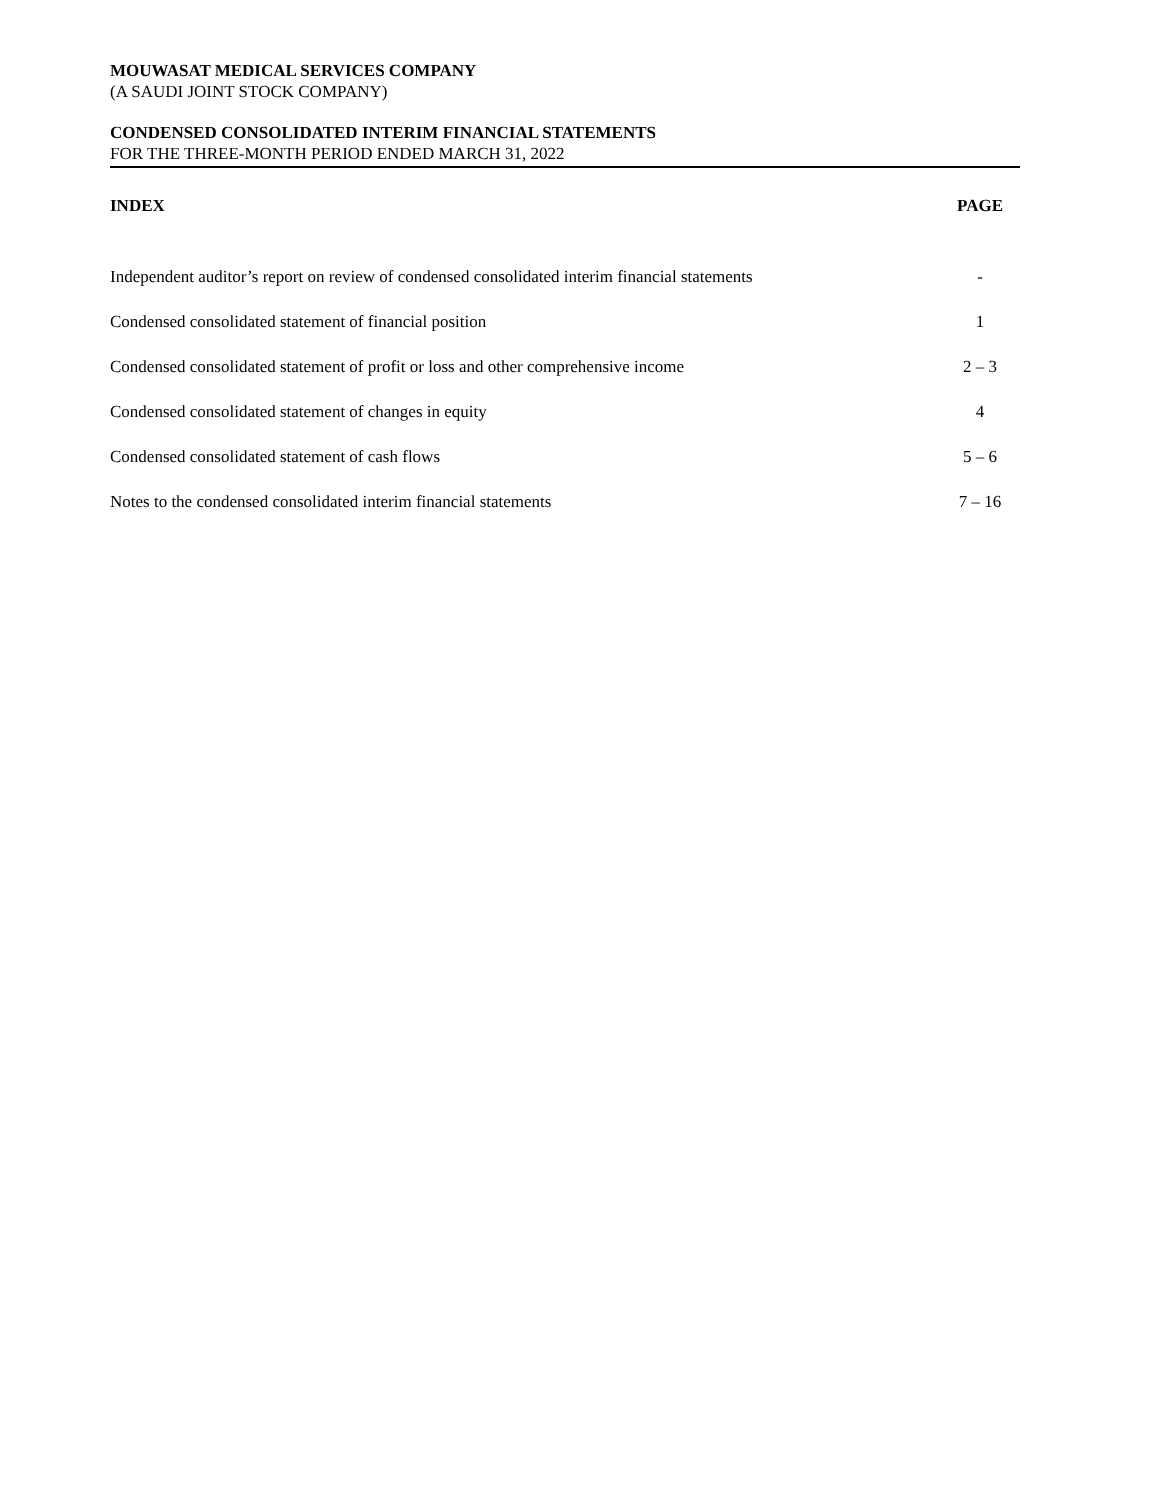MOUWASAT MEDICAL SERVICES COMPANY
(A SAUDI JOINT STOCK COMPANY)
CONDENSED CONSOLIDATED INTERIM FINANCIAL STATEMENTS
FOR THE THREE-MONTH PERIOD ENDED MARCH 31, 2022
| INDEX | PAGE |
| --- | --- |
| Independent auditor’s report on review of condensed consolidated interim financial statements | - |
| Condensed consolidated statement of financial position | 1 |
| Condensed consolidated statement of profit or loss and other comprehensive income | 2 – 3 |
| Condensed consolidated statement of changes in equity | 4 |
| Condensed consolidated statement of cash flows | 5 – 6 |
| Notes to the condensed consolidated interim financial statements | 7 – 16 |